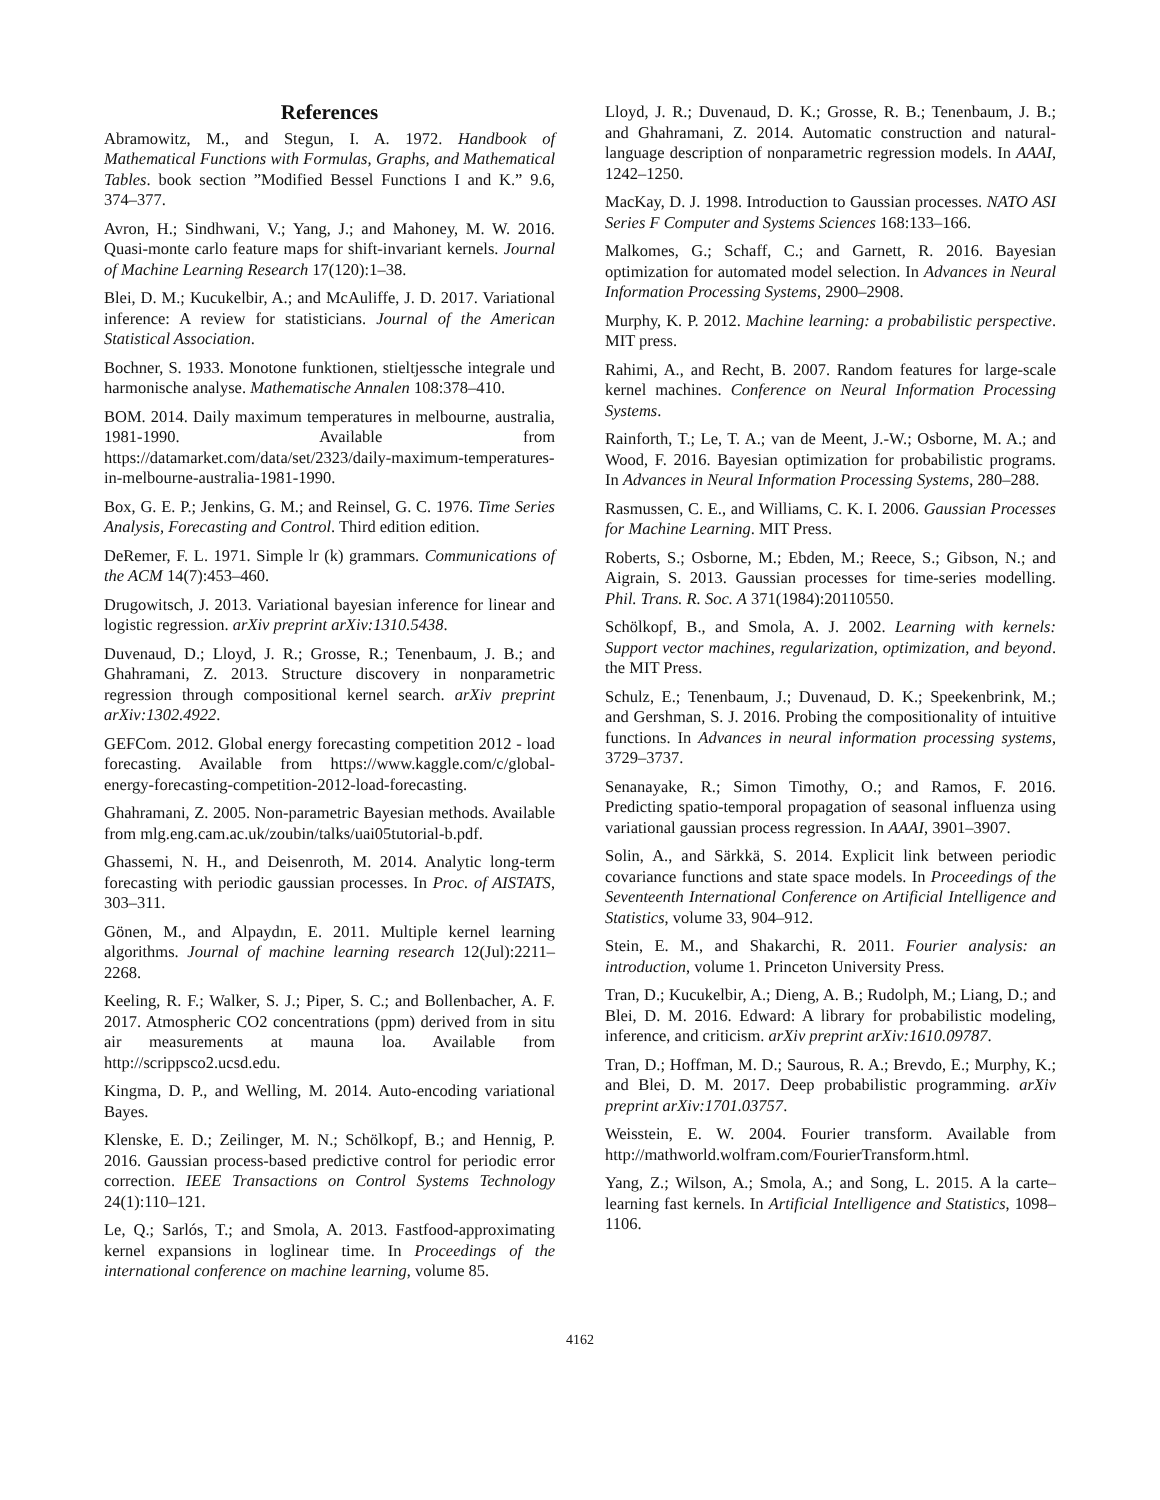References
Abramowitz, M., and Stegun, I. A. 1972. Handbook of Mathematical Functions with Formulas, Graphs, and Mathematical Tables. book section ”Modified Bessel Functions I and K.” 9.6, 374–377.
Avron, H.; Sindhwani, V.; Yang, J.; and Mahoney, M. W. 2016. Quasi-monte carlo feature maps for shift-invariant kernels. Journal of Machine Learning Research 17(120):1–38.
Blei, D. M.; Kucukelbir, A.; and McAuliffe, J. D. 2017. Variational inference: A review for statisticians. Journal of the American Statistical Association.
Bochner, S. 1933. Monotone funktionen, stieltjessche integrale und harmonische analyse. Mathematische Annalen 108:378–410.
BOM. 2014. Daily maximum temperatures in melbourne, australia, 1981-1990. Available from https://datamarket.com/data/set/2323/daily-maximum-temperatures-in-melbourne-australia-1981-1990.
Box, G. E. P.; Jenkins, G. M.; and Reinsel, G. C. 1976. Time Series Analysis, Forecasting and Control. Third edition edition.
DeRemer, F. L. 1971. Simple lr (k) grammars. Communications of the ACM 14(7):453–460.
Drugowitsch, J. 2013. Variational bayesian inference for linear and logistic regression. arXiv preprint arXiv:1310.5438.
Duvenaud, D.; Lloyd, J. R.; Grosse, R.; Tenenbaum, J. B.; and Ghahramani, Z. 2013. Structure discovery in nonparametric regression through compositional kernel search. arXiv preprint arXiv:1302.4922.
GEFCom. 2012. Global energy forecasting competition 2012 - load forecasting. Available from https://www.kaggle.com/c/global-energy-forecasting-competition-2012-load-forecasting.
Ghahramani, Z. 2005. Non-parametric Bayesian methods. Available from mlg.eng.cam.ac.uk/zoubin/talks/uai05tutorial-b.pdf.
Ghassemi, N. H., and Deisenroth, M. 2014. Analytic long-term forecasting with periodic gaussian processes. In Proc. of AISTATS, 303–311.
Gönen, M., and Alpaydın, E. 2011. Multiple kernel learning algorithms. Journal of machine learning research 12(Jul):2211–2268.
Keeling, R. F.; Walker, S. J.; Piper, S. C.; and Bollenbacher, A. F. 2017. Atmospheric CO2 concentrations (ppm) derived from in situ air measurements at mauna loa. Available from http://scrippsco2.ucsd.edu.
Kingma, D. P., and Welling, M. 2014. Auto-encoding variational Bayes.
Klenske, E. D.; Zeilinger, M. N.; Schölkopf, B.; and Hennig, P. 2016. Gaussian process-based predictive control for periodic error correction. IEEE Transactions on Control Systems Technology 24(1):110–121.
Le, Q.; Sarlós, T.; and Smola, A. 2013. Fastfood-approximating kernel expansions in loglinear time. In Proceedings of the international conference on machine learning, volume 85.
Lloyd, J. R.; Duvenaud, D. K.; Grosse, R. B.; Tenenbaum, J. B.; and Ghahramani, Z. 2014. Automatic construction and natural-language description of nonparametric regression models. In AAAI, 1242–1250.
MacKay, D. J. 1998. Introduction to Gaussian processes. NATO ASI Series F Computer and Systems Sciences 168:133–166.
Malkomes, G.; Schaff, C.; and Garnett, R. 2016. Bayesian optimization for automated model selection. In Advances in Neural Information Processing Systems, 2900–2908.
Murphy, K. P. 2012. Machine learning: a probabilistic perspective. MIT press.
Rahimi, A., and Recht, B. 2007. Random features for large-scale kernel machines. Conference on Neural Information Processing Systems.
Rainforth, T.; Le, T. A.; van de Meent, J.-W.; Osborne, M. A.; and Wood, F. 2016. Bayesian optimization for probabilistic programs. In Advances in Neural Information Processing Systems, 280–288.
Rasmussen, C. E., and Williams, C. K. I. 2006. Gaussian Processes for Machine Learning. MIT Press.
Roberts, S.; Osborne, M.; Ebden, M.; Reece, S.; Gibson, N.; and Aigrain, S. 2013. Gaussian processes for time-series modelling. Phil. Trans. R. Soc. A 371(1984):20110550.
Schölkopf, B., and Smola, A. J. 2002. Learning with kernels: Support vector machines, regularization, optimization, and beyond. the MIT Press.
Schulz, E.; Tenenbaum, J.; Duvenaud, D. K.; Speekenbrink, M.; and Gershman, S. J. 2016. Probing the compositionality of intuitive functions. In Advances in neural information processing systems, 3729–3737.
Senanayake, R.; Simon Timothy, O.; and Ramos, F. 2016. Predicting spatio-temporal propagation of seasonal influenza using variational gaussian process regression. In AAAI, 3901–3907.
Solin, A., and Särkkä, S. 2014. Explicit link between periodic covariance functions and state space models. In Proceedings of the Seventeenth International Conference on Artificial Intelligence and Statistics, volume 33, 904–912.
Stein, E. M., and Shakarchi, R. 2011. Fourier analysis: an introduction, volume 1. Princeton University Press.
Tran, D.; Kucukelbir, A.; Dieng, A. B.; Rudolph, M.; Liang, D.; and Blei, D. M. 2016. Edward: A library for probabilistic modeling, inference, and criticism. arXiv preprint arXiv:1610.09787.
Tran, D.; Hoffman, M. D.; Saurous, R. A.; Brevdo, E.; Murphy, K.; and Blei, D. M. 2017. Deep probabilistic programming. arXiv preprint arXiv:1701.03757.
Weisstein, E. W. 2004. Fourier transform. Available from http://mathworld.wolfram.com/FourierTransform.html.
Yang, Z.; Wilson, A.; Smola, A.; and Song, L. 2015. A la carte–learning fast kernels. In Artificial Intelligence and Statistics, 1098–1106.
4162